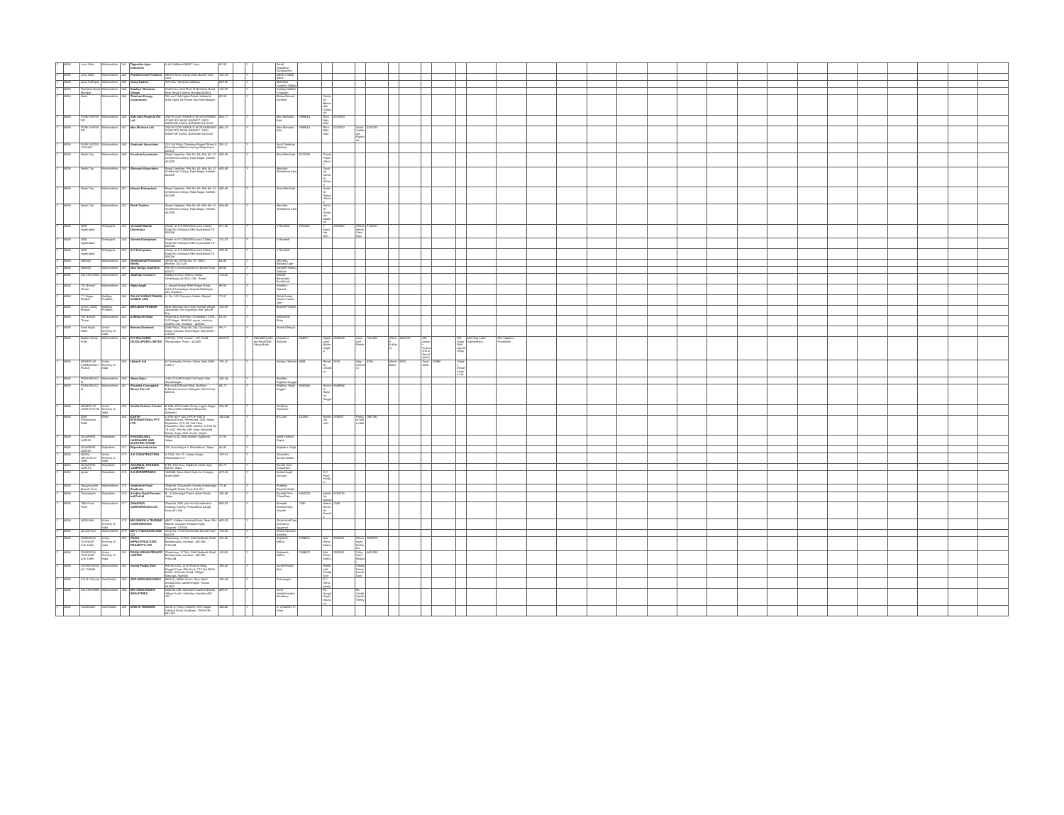| 2 | BOM | Latur Main | Maharashtra | 141 | Digambar Agro Industries | A-41 Additional MIDC Latur | 62.00 | | Y | | Sarad Digambar Suryavanshi | | | | | | | | | | | | | | | | | | | | | | | | | | | | |
| 2 | BOM | Latur Main | Maharashtra | 142 | Pratimin food Products | 98D/99 Near Hamal Maal Market Yard Latur | 155.28 | | Y | | Manik Limbaji Mane | | | | | | | | | | | | | | | | | | | | | | | | | | | | |
| 2 | BOM | Ajara Kolhapur | Maharashtra | 143 | Suraj Traders | A/P Uttur Tal Ajara Kolhapur | 639.95 | | Y | | Mahadeo Gundiba Dhaba | | | | | | | | | | | | | | | | | | | | | | | | | | | | |
| 2 | BOM | Ramabai Road Mumbai | Maharashtra | 144 | Saadiya Chowhan Design | Gindi Court 2nd Floor M Bhavhan Road Near Regal Cinema Mumbai 400001 | 118.29 | | Y | | Saadiya Wahid Chowhan | | | | | | | | | | | | | | | | | | | | | | | | | | | | |
| 2 | BOM | Nerul | Maharashtra | 145 | Titanium Energy Corporation | Plot no C-54,Sujata Pamer Industrial Area Sujas Tal Pamer Dist Ahmednagar | 88.00 | | Y | | Khanu Novruti Karlekar | | Santosh Bhanudas Gaikwad | | | | | | | | | | | | | | | | | | | | | | | | | | |
| 2 | BOM | PUNE KARVE RD | Maharashtra | 146 | Kale Infra Projects Pvt Ltd | 2ND FLOOR SHREE G M DESHPANDE COMPLEX NEAR MARKET YARD INDAPUR ROAD, BARAMATI-413102 | 560.77 | | Y | | Nitin Manarao Kale | 2898614 | Rina Nitin Kale | 5219760 | | | | | | | | | | | | | | | | | | | | | | | | | |
| 2 | BOM | PUNE KARVE RD | Maharashtra | 147 | Max Multicon Ltd | 2ND FLOOR SHREE G M DESHPANDE COMPLEX NEAR MARKET YARD INDAPUR ROAD, BARAMATI-413102 | 445.33 | | Y | | Nitin Manarao Kale | 2898614 | Rina Nitin Kale | 5219760 | Vinod Yashwant Rajmane | 5219753 | | | | | | | | | | | | | | | | | | | | | | | |
| 2 | BOM | PUNE MODEL COLONY | Maharashtra | 148 | Sanjivani Associates | Q10 3rd Floor Chaitanya Nagari Phase II Near Naval Rishna society Warje Pune 411052 | 391.11 | | Y | | Sunil Dattatray Madane | | | | | | | | | | | | | | | | | | | | | | | | | | | | |
| 2 | BOM | Nasik City | Maharashtra | 149 | Krushna Associates | Regal Sapphire, Plot No. 5A, Flat No. 01 A Kohinoor Colony, Rajiv Nagar, Nashik-422009 | 435.49 | | Y | | Rina Nitin Kale | 5219760 | Pravin Popat Shinde | | | | | | | | | | | | | | | | | | | | | | | | | | |
| 2 | BOM | Nasik City | Maharashtra | 150 | Shravani Associates | Regal Sapphire, Plot No. 5A, Flat No. 01 A Kohinoor Colony, Rajiv Nagar, Nashik-422009 | 435.49 | | Y | | Manohar Shankerao Kote | | Suvarna Santosh Hulwan | | | | | | | | | | | | | | | | | | | | | | | | | | |
| 2 | BOM | Nasik City | Maharashtra | 151 | Ishwari Enterprises | Regal Sapphire, Plot No. 5A, Flat No. 01 A Kohinoor Colony, Rajiv Nagar, Nashik-422009 | 435.49 | | Y | | Rina Nitin Kale | | Avinash Popat Shinde | | | | | | | | | | | | | | | | | | | | | | | | | | |
| 2 | BOM | Nasik City | Maharashtra | 152 | Parth Traders | Regal Sapphire, Plot No. 5A, Flat No. 01 A Kohinoor Colony, Rajiv Nagar, Nashik-422009 | 434.99 | | Y | | Manohar Shankerao Kote | | Santosh Dattatray Madane | | | | | | | | | | | | | | | | | | | | | | | | | | |
| 2 | BOM | ARB Hyderabad | Telangana | 153 | Versatile Mobile Distributor | House no 8-2-268/1/B Aurora Colony Road No 3 Banjara Hills Hyderabad TG 500034 | 971.38 | | Y | | V Ramesh | 2391481 | T. Manohar Rao | 2391482 | Chaveshnoo Vasu Rao | 2738211 | | | | | | | | | | | | | | | | | | | | | | | |
| 2 | BOM | ARB Hyderabad | Telangana | 154 | Gemini Enterprises | House no 8-2-268/1/B Aurora Colony Road No 3 Banjara Hills Hyderabad TG 500034 | 701.03 | | Y | | V Ramesh | | | | | | | | | | | | | | | | | | | | | | | | | | | | |
| 2 | BOM | ARB Hyderabad | Telangana | 155 | S V Enterprises | House no 8-2-268/1/B Aurora Colony Road No 3 Banjara Hills Hyderabad TG 500034 | 299.00 | | Y | | V Ramesh | | | | | | | | | | | | | | | | | | | | | | | | | | | | |
| 2 | BOM | WAKAD | Maharashtra | 156 | Neelkammal Provision Works | Sector No 18 Plot No. 67, MIDC, Bhosari, 411 026 | 64.86 | | Y | | Shivrang Babusa Zope | | | | | | | | | | | | | | | | | | | | | | | | | | | | |
| 2 | BOM | WAKAD | Maharashtra | 157 | New Ganga Jewellers | Flat No 1,Orissa Apartment Moshi Pune 411027 | 59.65 | | Y | | Santosh Vishnu Timbole | | | | | | | | | | | | | | | | | | | | | | | | | | | | |
| 2 | BOM | KALYAN MAIN | Maharashtra | 158 | Shalimar Crackers | Madiya Corner, Nehru Chowk, Ulhasnagar 421002, Dist. Thane | 176.42 | | Y | | Naresh Balachand Kundanani | | | | | | | | | | | | | | | | | | | | | | | | | | | | |
| 2 | BOM | SSI Branch Thane | Maharashtra | 159 | Right Angle | 2, Janvali House R/Ne Raigar Road, behind Sarvodaya Hospital Ghatkopar (W), Mumbai | 99.59 | | Y | | Virendra Jaiswal | | | | | | | | | | | | | | | | | | | | | | | | | | | | |
| 2 | BOM | T T Nagar Bhopal | Madhya Pradesh | 160 | PALAK KUMAR PAWAN KUMAR JAIN | H. No. 152, Purvaiya Sadak, Bhopal | 73.97 | | Y | | Palak Kumar Pawan Kumar Jain | | | | | | | | | | | | | | | | | | | | | | | | | | | | |
| 2 | BOM | Arera Colony Bhopal | Madhya Pradesh | 161 | BRAJESH PATIDAR | Near Hakmani Devi High School Village-Jhardkeda Teh Shyampur Dist Sehore M.p | 100.69 | | Y | | Brajesh Patidar | | | | | | | | | | | | | | | | | | | | | | | | | | | | |
| 2 | BOM | SSI Branch Thane | Maharashtra | 162 | Irshhad Ali Khan | Shop No.4, 2nd floor, Chowdhary CHSL, SVP Nagar, MHADA Layout, Versova, Andheri (W), Mumbai – 400053 | 51.25 | | Y | | Irshhad Ali Khan | | | | | | | | | | | | | | | | | | | | | | | | | | | | |
| 2 | BOM | Karol Bagh Delhi | Union Territory of India | 163 | Beenas Diamond | Gold Plaza, Shop No.104, Gurudwara Road, Naiwala, Karol Bagh, New Delhi – 110005 | 99.71 | | Y | | Sirens Dhingra | | | | | | | | | | | | | | | | | | | | | | | | | | | | |
| 2 | BOM | Bajirao Road, Pune | Maharashtra | 164 | D S KULKARNI DEVELOPERS LIMITED | 1187/60, "DSK House", J.M. Road, Shivajinagar, Pune – 411005 | 5532.97 | | Y | SBI/UBI/Syndicate Bank/IDBI Vijaya Bank | Deepak S Kulkarni | 284827 | Vijaykumar Nathu Jagtap | 2558243 | Uma Anil Pense | 7511382 | Shirish Kulkarni | 3053287 | M/s Ascent Promoters & Developers | | M/s Snow Rich Agroforestry | M/s Holy Land Agroforestry | M/s Sapphire Promoters | | | | | | | | | | | | | | | | |
| 2 | BOM | NEWDELHI CONNAUGHT PLACE | Union Territory of India | 165 | Unitech Ltd | 6 Community Centre, Saket, New Delhi 110017 | 790.15 | | Y | | Sanjay Chandra | 4494 | Ramesh Chandra | 3216 | Ajay Chandra | 4234 | Minoti Bahri | 8530 | Sunil Keith | 82990 | Sanjay Infrastructure Ltd | | | | | | | | | | | | | | | | | | |
| 2 | BOM | RANJANGAON | Maharashtra | 166 | Shree Dairy | S.No.223,A/P-Paddi,Tal-Parner Dist Ahmednagar | 140.34 | | Y | | Nivedita Rajkiran Duggal | | | | | | | | | | | | | | | | | | | | | | | | | | | | |
| 2 | BOM | RANJANGAON | Maharashtra | 167 | Priyanka Corrugated Boxes Pvt Ltd | Flat no-403,Fourth floor, Building-D,Konark Kunnrai Wadgaon Sheri,Pune-411014 | 84.70 | | Y | | Rajkiran Singh Duggal | 6549346 | Nivedita Rajkiran Duggal | 6549394 | | | | | | | | | | | | | | | | | | | | | | | | | |
| 2 | BOM | NEWDELHI SOUTH EXTN | Union Territory of India | 168 | Srishti Fashion Creator | B-2/86, DD Double Storey, Lajpat Nagar-4, New Delhi-110024 (Showroom Address) | 255.60 | | Y | | Sandeep Goswami | | | | | | | | | | | | | | | | | | | | | | | | | | | | |
| 2 | BOM | ARB (Pitampura) Delhi | Delhi | 169 | EARTH INTERNATIONAL PVT LTD | 1) Plot No F-316, EPCIP, RIICO Industrial Area, Neemrana, Distt. Alwar, Rajasthan, 2) D-29, 2nd Floor, Hauzkhas, New Delhi 110016, 3) Plot No 78 to 82, Plot No 268, Anjar Industrial Estate, Anjar, Distt. Kutch, Gujrat. | 1403.44 | | Y | | B.K.Jain | 141850 | Neelmani Jain | 283019 | Prasant Mal Lodha | 1867392 | | | | | | | | | | | | | | | | | | | | | | | |
| 2 | BOM | RAJAPARK JAIPUR | Rajasthan | 170 | KHANDELWAL HARDWARE AND ELECTRIC STORE | Shop no 24, Main Market Jagatpura Jaipur | 27.92 | | Y | | Nand Kishore Gupta | | | | | | | | | | | | | | | | | | | | | | | | | | | | |
| 2 | BOM | RAJAPARK JAIPUR | Rajasthan | 171 | Rajendra Industries | 108, Ram Nagar-II, Khandelwal, Jaipur | 42.41 | | Y | | Rajendra Singh | | | | | | | | | | | | | | | | | | | | | | | | | | | | |
| 2 | BOM | NOIDA SECTOR-37 Delhi | Union Territory of India | 172 | A K CONSTRUCTION | K-21/B, Sec-23, Sanjay Nagar, Ghaziabad, U.P. | 158.51 | | Y | | Devender Kumar Mishra | | | | | | | | | | | | | | | | | | | | | | | | | | | | |
| 2 | BOM | RAJAPARK JAIPUR | Rajasthan | 173 | AGARWAL TRADING COMPANY | B-63, First floor, Rajdham Krishi Upaj Mandi, Jaipur | 52.70 | | Y | | Purush Devi Choudhary | | | | | | | | | | | | | | | | | | | | | | | | | | | | |
| 2 | BOM | Ajmer | Rajasthan | 174 | S.S ENTERPRISES | 156/549, Near Hotel Data Inn Srinagar Road Ajmer | 479.16 | | Y | | Anand Jugal Acharya | | S S Food Product | | | | | | | | | | | | | | | | | | | | | | | | | | |
| 2 | BOM | Narayan peth Branch Pune | Maharashtra | 175 | Yashshree Food Products | Shop No 3,Kaustubh Society Anantnagar Sinhgadh Road, Pune 411 051 | 75.34 | | Y | | Pradeep Ganesh Sathe | | | | | | | | | | | | | | | | | | | | | | | | | | | | |
| 2 | BOM | Govindgarh | Rajasthan | 176 | Krishna Food Process Ind Pvt ltd | B – 5 Jaimangal Tower, Ajmer Road, Jaipur | 150.86 | | Y | | Purushi Devi Chaudhary | 5263225 | Manisha Dubria | 5263215 | | | | | | | | | | | | | | | | | | | | | | | | | |
| 2 | BOM | Tilak Road Pune | Maharashtra | 177 | DHARADA CORPORATION LTD | Dharada, 38/6, plot no 8 Anandwana Housing Society, Patwardhan baugh, Pune 411 004 | 488.83 | | Y | | Ramesh Ramchandra Huwale | 7580 | Veena Ramesh Huwale | 7580 | | | | | | | | | | | | | | | | | | | | | | | | | |
| 2 | BOM | ARB Delhi | Union Territory of India | 178 | M/S MANGLA TRADING CORPORATION | 486/7, Kadipur Industrial Area, Near Shiv Mandir, Gurgaon-Pataudi Road, Gurgaon- 122005 | 493.03 | | Y | | Shrechand/Smeha Kumar Aggarwal | | | | | | | | | | | | | | | | | | | | | | | | | | | | |
| 2 | BOM | Akurdi Pune | Maharashtra | 179 | MS V T ADASKAR AND CO | Shop No 17/18 N.B Arcade Akurdi Pune 411035 | 755.05 | | Y | | Vinod Tukaram Adaskar | | | | | | | | | | | | | | | | | | | | | | | | | | | | |
| 2 | BOM | GURGAON SUSHANT LOK Delhi | Union Territory of India | 180 | PUKHI INFRASTRUCTURE PROJECTS LTD | Dhanmany, 1775 A, Gali Pipalwali, Khali Bombaywala, Amritsar- 143 006, PUNJAB | 102.00 | | Y | | Rajneesh Mehra | 2294002 | Mrs. Pooja Mehra | 2532821 | Dharampal Malhotra | 2536979 | | | | | | | | | | | | | | | | | | | | | | | |
| 2 | BOM | GURGAON SUSHANT LOK Delhi | Union Territory of India | 181 | PUKHI KRISHI PRIVATE LIMITED | Dhanmany, 1775 A, Gali Pipalwali, Khali Bombaywala, Amritsar- 143 006, PUNJAB | 110.00 | | Y | | Rajneesh Mehra | 2294002 | Mrs. Pooja Mehra | 2532821 | Vicky Ram Bhagat | 6422039 | | | | | | | | | | | | | | | | | | | | | | | |
| 2 | BOM | KASARVADAVALI THANE | Maharashtra | 182 | Sunita Pradip Dixit | Flat No.1101, 11TH Floor B Wing, Raggal Court, Plot No.8, CTS No.38/10, Dadar, Kohinoor Road, Village– Matunga, Mumbai | 189.00 | | Y | | Sunita Pradip Dixit | | Rishikesh Pradip Dixit | | Pradip Ramakumar Dixit | | | | | | | | | | | | | | | | | | | | | | | | |
| 2 | BOM | A R B Chennai | Tamil Nadu | 183 | GEE KEES MACHINES | 6601(1), Mallai Street, Near Hotel Annapoorna Lakshminagar, Tirupur 641602 | 160.84 | | Y | | G Arunagiri | | P J Selvapandy | | | | | | | | | | | | | | | | | | | | | | | | | | |
| 2 | BOM | KALYAN MAIN | Maharashtra | 184 | M/S SARASWATHI INDUSTRIES | Gala No.106, Kanchan Industrial Estate, Village Kuchi, Sakinaka, Mumbai 400 702 | 499.37 | | Y | | Sunil Harishchandra Parulekar | | Mr. Harpal Singh Khurana | | Mr. Sachit Harish Shetty | | | | | | | | | | | | | | | | | | | | | | | | |
| 2 | BOM | Coimbatore | Tamil Nadu | 185 | DIVEYA TRADERS | No.26-A, Fancy Garden, NSR Nagar, Uthukuli Road, Anaikadu, TIRUPUR – 641 607 | 149.48 | | Y | | S. Umashee R. Dune | | | | | | | | | | | | | | | | | | | | | | | | | | | | |